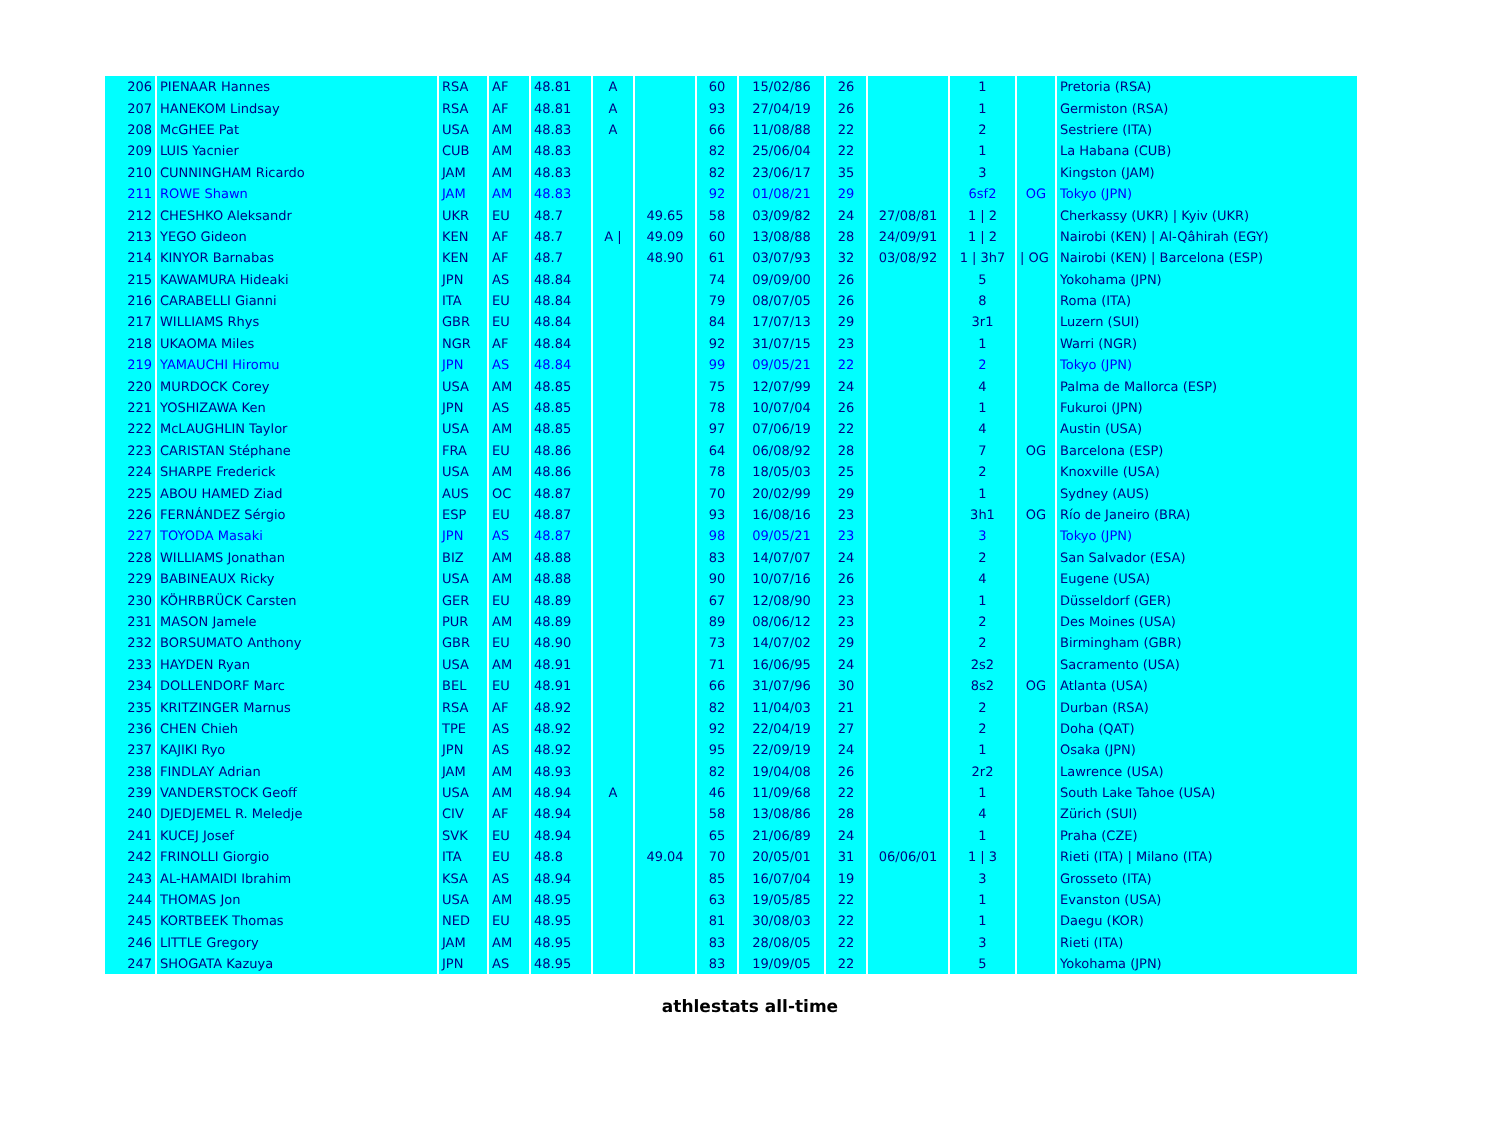| 206 | PIENAAR Hannes | RSA | AF | 48.81 | A | | 60 | 15/02/86 | 26 | | 1 | | Pretoria (RSA) |
| 207 | HANEKOM Lindsay | RSA | AF | 48.81 | A | | 93 | 27/04/19 | 26 | | 1 | | Germiston (RSA) |
| 208 | McGHEE Pat | USA | AM | 48.83 | A | | 66 | 11/08/88 | 22 | | 2 | | Sestriere (ITA) |
| 209 | LUIS Yacnier | CUB | AM | 48.83 | | | 82 | 25/06/04 | 22 | | 1 | | La Habana (CUB) |
| 210 | CUNNINGHAM Ricardo | JAM | AM | 48.83 | | | 82 | 23/06/17 | 35 | | 3 | | Kingston (JAM) |
| 211 | ROWE Shawn | JAM | AM | 48.83 | | | 92 | 01/08/21 | 29 | | 6sf2 | OG | Tokyo (JPN) |
| 212 | CHESHKO Aleksandr | UKR | EU | 48.7 | | 49.65 | 58 | 03/09/82 | 24 | 27/08/81 | 1 / 2 | | Cherkassy (UKR) / Kyiv (UKR) |
| 213 | YEGO Gideon | KEN | AF | 48.7 | A / | 49.09 | 60 | 13/08/88 | 28 | 24/09/91 | 1 / 2 | | Nairobi (KEN) / Al-Qâhirah (EGY) |
| 214 | KINYOR Barnabas | KEN | AF | 48.7 | | 48.90 | 61 | 03/07/93 | 32 | 03/08/92 | 1 / 3h7 | / OG | Nairobi (KEN) / Barcelona (ESP) |
| 215 | KAWAMURA Hideaki | JPN | AS | 48.84 | | | 74 | 09/09/00 | 26 | | 5 | | Yokohama (JPN) |
| 216 | CARABELLI Gianni | ITA | EU | 48.84 | | | 79 | 08/07/05 | 26 | | 8 | | Roma (ITA) |
| 217 | WILLIAMS Rhys | GBR | EU | 48.84 | | | 84 | 17/07/13 | 29 | | 3r1 | | Luzern (SUI) |
| 218 | UKAOMA Miles | NGR | AF | 48.84 | | | 92 | 31/07/15 | 23 | | 1 | | Warri (NGR) |
| 219 | YAMAUCHI Hiromu | JPN | AS | 48.84 | | | 99 | 09/05/21 | 22 | | 2 | | Tokyo (JPN) |
| 220 | MURDOCK Corey | USA | AM | 48.85 | | | 75 | 12/07/99 | 24 | | 4 | | Palma de Mallorca (ESP) |
| 221 | YOSHIZAWA Ken | JPN | AS | 48.85 | | | 78 | 10/07/04 | 26 | | 1 | | Fukuroi (JPN) |
| 222 | McLAUGHLIN Taylor | USA | AM | 48.85 | | | 97 | 07/06/19 | 22 | | 4 | | Austin (USA) |
| 223 | CARISTAN Stéphane | FRA | EU | 48.86 | | | 64 | 06/08/92 | 28 | | 7 | OG | Barcelona (ESP) |
| 224 | SHARPE Frederick | USA | AM | 48.86 | | | 78 | 18/05/03 | 25 | | 2 | | Knoxville (USA) |
| 225 | ABOU HAMED Ziad | AUS | OC | 48.87 | | | 70 | 20/02/99 | 29 | | 1 | | Sydney (AUS) |
| 226 | FERNÁNDEZ Sérgio | ESP | EU | 48.87 | | | 93 | 16/08/16 | 23 | | 3h1 | OG | Río de Janeiro (BRA) |
| 227 | TOYODA Masaki | JPN | AS | 48.87 | | | 98 | 09/05/21 | 23 | | 3 | | Tokyo (JPN) |
| 228 | WILLIAMS Jonathan | BIZ | AM | 48.88 | | | 83 | 14/07/07 | 24 | | 2 | | San Salvador (ESA) |
| 229 | BABINEAUX Ricky | USA | AM | 48.88 | | | 90 | 10/07/16 | 26 | | 4 | | Eugene (USA) |
| 230 | KÖHRBRÜCK Carsten | GER | EU | 48.89 | | | 67 | 12/08/90 | 23 | | 1 | | Düsseldorf (GER) |
| 231 | MASON Jamele | PUR | AM | 48.89 | | | 89 | 08/06/12 | 23 | | 2 | | Des Moines (USA) |
| 232 | BORSUMATO Anthony | GBR | EU | 48.90 | | | 73 | 14/07/02 | 29 | | 2 | | Birmingham (GBR) |
| 233 | HAYDEN Ryan | USA | AM | 48.91 | | | 71 | 16/06/95 | 24 | | 2s2 | | Sacramento (USA) |
| 234 | DOLLENDORF Marc | BEL | EU | 48.91 | | | 66 | 31/07/96 | 30 | | 8s2 | OG | Atlanta (USA) |
| 235 | KRITZINGER Marnus | RSA | AF | 48.92 | | | 82 | 11/04/03 | 21 | | 2 | | Durban (RSA) |
| 236 | CHEN Chieh | TPE | AS | 48.92 | | | 92 | 22/04/19 | 27 | | 2 | | Doha (QAT) |
| 237 | KAJIKI Ryo | JPN | AS | 48.92 | | | 95 | 22/09/19 | 24 | | 1 | | Osaka (JPN) |
| 238 | FINDLAY Adrian | JAM | AM | 48.93 | | | 82 | 19/04/08 | 26 | | 2r2 | | Lawrence (USA) |
| 239 | VANDERSTOCK Geoff | USA | AM | 48.94 | A | | 46 | 11/09/68 | 22 | | 1 | | South Lake Tahoe (USA) |
| 240 | DJEDJEMEL R. Meledje | CIV | AF | 48.94 | | | 58 | 13/08/86 | 28 | | 4 | | Zürich (SUI) |
| 241 | KUCEJ Josef | SVK | EU | 48.94 | | | 65 | 21/06/89 | 24 | | 1 | | Praha (CZE) |
| 242 | FRINOLLI Giorgio | ITA | EU | 48.8 | | 49.04 | 70 | 20/05/01 | 31 | 06/06/01 | 1 / 3 | | Rieti (ITA) / Milano (ITA) |
| 243 | AL-HAMAIDI Ibrahim | KSA | AS | 48.94 | | | 85 | 16/07/04 | 19 | | 3 | | Grosseto (ITA) |
| 244 | THOMAS Jon | USA | AM | 48.95 | | | 63 | 19/05/85 | 22 | | 1 | | Evanston (USA) |
| 245 | KORTBEEK Thomas | NED | EU | 48.95 | | | 81 | 30/08/03 | 22 | | 1 | | Daegu (KOR) |
| 246 | LITTLE Gregory | JAM | AM | 48.95 | | | 83 | 28/08/05 | 22 | | 3 | | Rieti (ITA) |
| 247 | SHOGATA Kazuya | JPN | AS | 48.95 | | | 83 | 19/09/05 | 22 | | 5 | | Yokohama (JPN) |
athlestats all-time